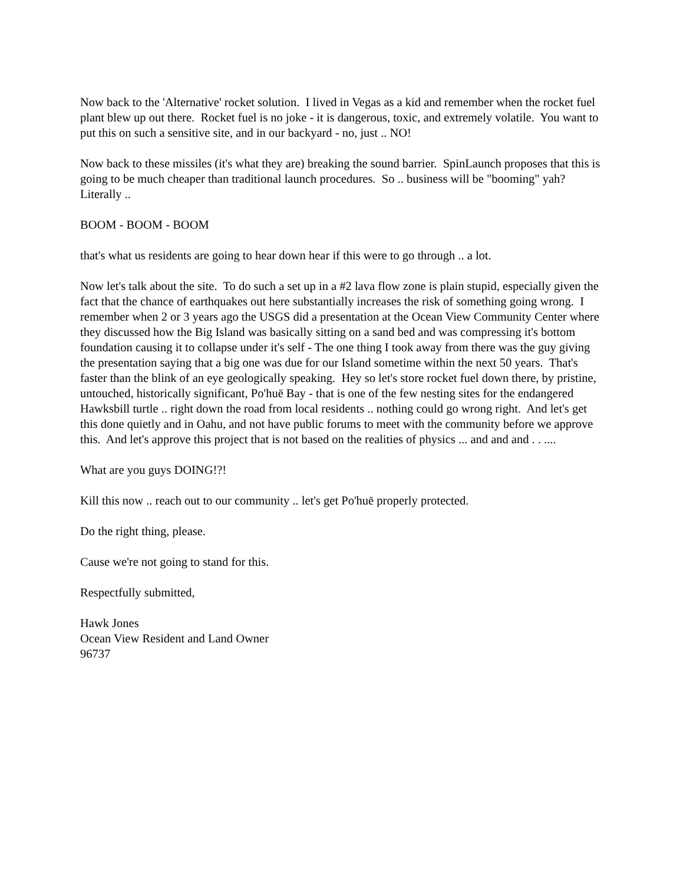Now back to the 'Alternative' rocket solution. I lived in Vegas as a kid and remember when the rocket fuel plant blew up out there. Rocket fuel is no joke - it is dangerous, toxic, and extremely volatile. You want to put this on such a sensitive site, and in our backyard - no, just .. NO!
Now back to these missiles (it's what they are) breaking the sound barrier. SpinLaunch proposes that this is going to be much cheaper than traditional launch procedures. So .. business will be "booming" yah? Literally ..
BOOM - BOOM - BOOM
that's what us residents are going to hear down hear if this were to go through .. a lot.
Now let's talk about the site. To do such a set up in a #2 lava flow zone is plain stupid, especially given the fact that the chance of earthquakes out here substantially increases the risk of something going wrong. I remember when 2 or 3 years ago the USGS did a presentation at the Ocean View Community Center where they discussed how the Big Island was basically sitting on a sand bed and was compressing it's bottom foundation causing it to collapse under it's self - The one thing I took away from there was the guy giving the presentation saying that a big one was due for our Island sometime within the next 50 years. That's faster than the blink of an eye geologically speaking. Hey so let's store rocket fuel down there, by pristine, untouched, historically significant, Po'huē Bay - that is one of the few nesting sites for the endangered Hawksbill turtle .. right down the road from local residents .. nothing could go wrong right. And let's get this done quietly and in Oahu, and not have public forums to meet with the community before we approve this. And let's approve this project that is not based on the realities of physics ... and and and . . ....
What are you guys DOING!?!
Kill this now .. reach out to our community .. let's get Po'huē properly protected.
Do the right thing, please.
Cause we're not going to stand for this.
Respectfully submitted,
Hawk Jones
Ocean View Resident and Land Owner
96737